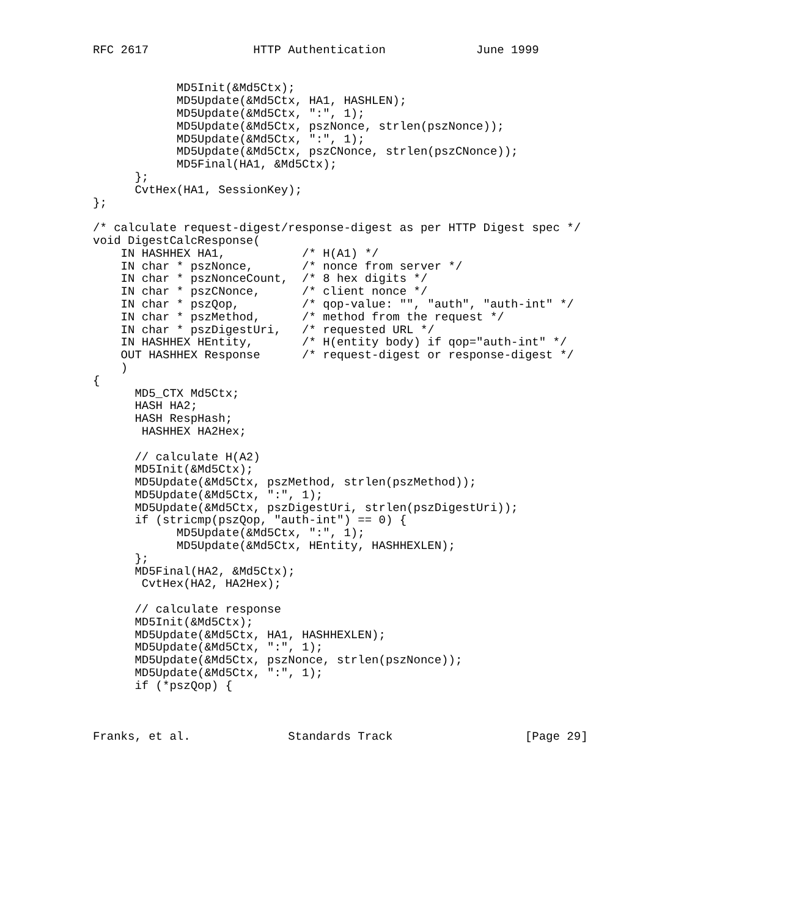RFC 2617               HTTP Authentication             June 1999


            MD5Init(&Md5Ctx);
            MD5Update(&Md5Ctx, HA1, HASHLEN);
            MD5Update(&Md5Ctx, ":", 1);
            MD5Update(&Md5Ctx, pszNonce, strlen(pszNonce));
            MD5Update(&Md5Ctx, ":", 1);
            MD5Update(&Md5Ctx, pszCNonce, strlen(pszCNonce));
            MD5Final(HA1, &Md5Ctx);
      };
      CvtHex(HA1, SessionKey);
};

/* calculate request-digest/response-digest as per HTTP Digest spec */
void DigestCalcResponse(
    IN HASHHEX HA1,           /* H(A1) */
    IN char * pszNonce,       /* nonce from server */
    IN char * pszNonceCount,  /* 8 hex digits */
    IN char * pszCNonce,      /* client nonce */
    IN char * pszQop,         /* qop-value: "", "auth", "auth-int" */
    IN char * pszMethod,      /* method from the request */
    IN char * pszDigestUri,   /* requested URL */
    IN HASHHEX HEntity,       /* H(entity body) if qop="auth-int" */
    OUT HASHHEX Response      /* request-digest or response-digest */
    )
{
      MD5_CTX Md5Ctx;
      HASH HA2;
      HASH RespHash;
       HASHHEX HA2Hex;

      // calculate H(A2)
      MD5Init(&Md5Ctx);
      MD5Update(&Md5Ctx, pszMethod, strlen(pszMethod));
      MD5Update(&Md5Ctx, ":", 1);
      MD5Update(&Md5Ctx, pszDigestUri, strlen(pszDigestUri));
      if (stricmp(pszQop, "auth-int") == 0) {
            MD5Update(&Md5Ctx, ":", 1);
            MD5Update(&Md5Ctx, HEntity, HASHHEXLEN);
      };
      MD5Final(HA2, &Md5Ctx);
       CvtHex(HA2, HA2Hex);

      // calculate response
      MD5Init(&Md5Ctx);
      MD5Update(&Md5Ctx, HA1, HASHHEXLEN);
      MD5Update(&Md5Ctx, ":", 1);
      MD5Update(&Md5Ctx, pszNonce, strlen(pszNonce));
      MD5Update(&Md5Ctx, ":", 1);
      if (*pszQop) {



Franks, et al.              Standards Track                   [Page 29]